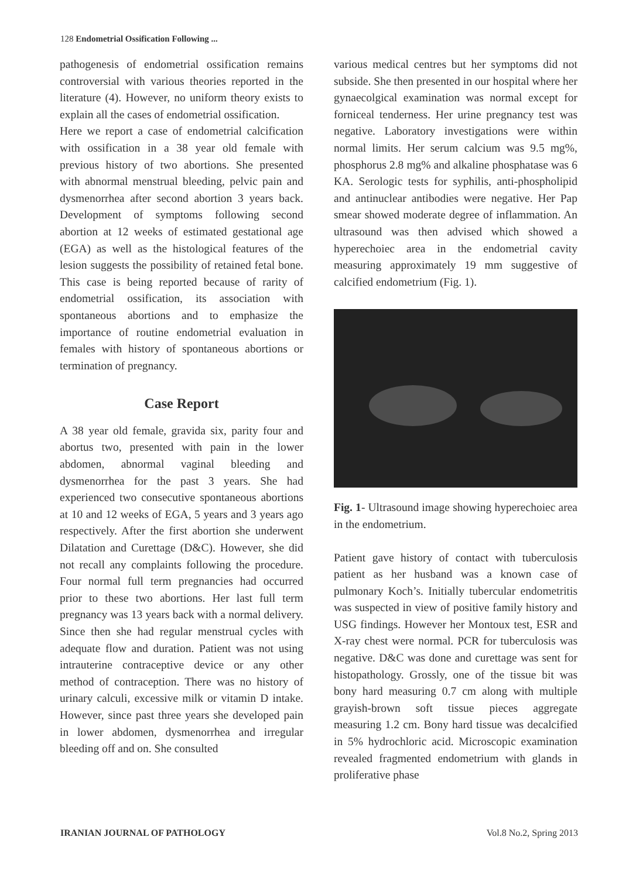128 Endometrial Ossification Following ...
pathogenesis of endometrial ossification remains controversial with various theories reported in the literature (4). However, no uniform theory exists to explain all the cases of endometrial ossification.
Here we report a case of endometrial calcification with ossification in a 38 year old female with previous history of two abortions. She presented with abnormal menstrual bleeding, pelvic pain and dysmenorrhea after second abortion 3 years back. Development of symptoms following second abortion at 12 weeks of estimated gestational age (EGA) as well as the histological features of the lesion suggests the possibility of retained fetal bone. This case is being reported because of rarity of endometrial ossification, its association with spontaneous abortions and to emphasize the importance of routine endometrial evaluation in females with history of spontaneous abortions or termination of pregnancy.
Case Report
A 38 year old female, gravida six, parity four and abortus two, presented with pain in the lower abdomen, abnormal vaginal bleeding and dysmenorrhea for the past 3 years. She had experienced two consecutive spontaneous abortions at 10 and 12 weeks of EGA, 5 years and 3 years ago respectively. After the first abortion she underwent Dilatation and Curettage (D&C). However, she did not recall any complaints following the procedure. Four normal full term pregnancies had occurred prior to these two abortions. Her last full term pregnancy was 13 years back with a normal delivery. Since then she had regular menstrual cycles with adequate flow and duration. Patient was not using intrauterine contraceptive device or any other method of contraception. There was no history of urinary calculi, excessive milk or vitamin D intake. However, since past three years she developed pain in lower abdomen, dysmenorrhea and irregular bleeding off and on. She consulted
various medical centres but her symptoms did not subside. She then presented in our hospital where her gynaecolgical examination was normal except for forniceal tenderness. Her urine pregnancy test was negative. Laboratory investigations were within normal limits. Her serum calcium was 9.5 mg%, phosphorus 2.8 mg% and alkaline phosphatase was 6 KA. Serologic tests for syphilis, anti-phospholipid and antinuclear antibodies were negative. Her Pap smear showed moderate degree of inflammation. An ultrasound was then advised which showed a hyperechoiec area in the endometrial cavity measuring approximately 19 mm suggestive of calcified endometrium (Fig. 1).
Fig. 1- Ultrasound image showing hyperechoiec area in the endometrium.
Patient gave history of contact with tuberculosis patient as her husband was a known case of pulmonary Koch’s. Initially tubercular endometritis was suspected in view of positive family history and USG findings. However her Montoux test, ESR and X-ray chest were normal. PCR for tuberculosis was negative. D&C was done and curettage was sent for histopathology. Grossly, one of the tissue bit was bony hard measuring 0.7 cm along with multiple grayish-brown soft tissue pieces aggregate measuring 1.2 cm. Bony hard tissue was decalcified in 5% hydrochloric acid. Microscopic examination revealed fragmented endometrium with glands in proliferative phase
IRANIAN JOURNAL OF PATHOLOGY Vol.8 No.2, Spring 2013